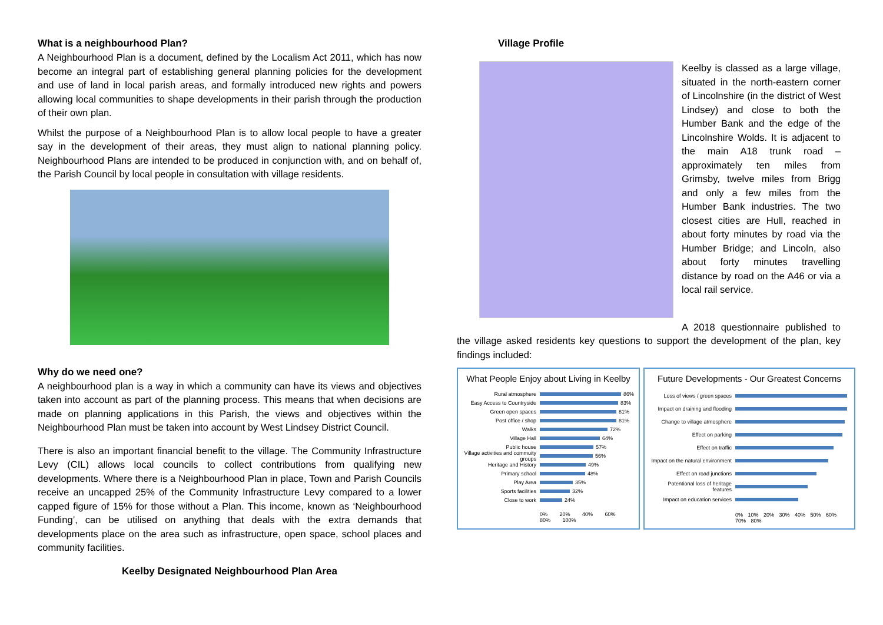What is a neighbourhood Plan?
A Neighbourhood Plan is a document, defined by the Localism Act 2011, which has now become an integral part of establishing general planning policies for the development and use of land in local parish areas, and formally introduced new rights and powers allowing local communities to shape developments in their parish through the production of their own plan.
Whilst the purpose of a Neighbourhood Plan is to allow local people to have a greater say in the development of their areas, they must align to national planning policy. Neighbourhood Plans are intended to be produced in conjunction with, and on behalf of, the Parish Council by local people in consultation with village residents.
Why do we need one?
A neighbourhood plan is a way in which a community can have its views and objectives taken into account as part of the planning process. This means that when decisions are made on planning applications in this Parish, the views and objectives within the Neighbourhood Plan must be taken into account by West Lindsey District Council.
There is also an important financial benefit to the village. The Community Infrastructure Levy (CIL) allows local councils to collect contributions from qualifying new developments. Where there is a Neighbourhood Plan in place, Town and Parish Councils receive an uncapped 25% of the Community Infrastructure Levy compared to a lower capped figure of 15% for those without a Plan. This income, known as ‘Neighbourhood Funding’, can be utilised on anything that deals with the extra demands that developments place on the area such as infrastructure, open space, school places and community facilities.
Keelby Designated Neighbourhood Plan Area
Village Profile
Keelby is classed as a large village, situated in the north-eastern corner of Lincolnshire (in the district of West Lindsey) and close to both the Humber Bank and the edge of the Lincolnshire Wolds. It is adjacent to the main A18 trunk road – approximately ten miles from Grimsby, twelve miles from Brigg and only a few miles from the Humber Bank industries. The two closest cities are Hull, reached in about forty minutes by road via the Humber Bridge; and Lincoln, also about forty minutes travelling distance by road on the A46 or via a local rail service.
A 2018 questionnaire published to the village asked residents key questions to support the development of the plan, key findings included:
What People Enjoy about Living in Keelby
Rural atmosphere
86%
Easy Access to Countryside
83%
Green open spaces
81%
Post office / shop
81%
Walks
72%
Village Hall
64%
Public house
57%
Village activities and commuity groups
56%
Heritage and History
49%
Primary school
48%
Play Area
35%
Sports facilities
32%
Close to work
24%
0% 20% 40% 60% 80% 100%
Future Developments - Our Greatest Concerns
Loss of views / green spaces
Impact on draining and flooding
Change to village atmosphere
Effect on parking
Effect on traffic
Impact on the natural environment
Effect on road junctions
Potentional loss of heritage features
Impact on education services
0% 10% 20% 30% 40% 50% 60% 70% 80%